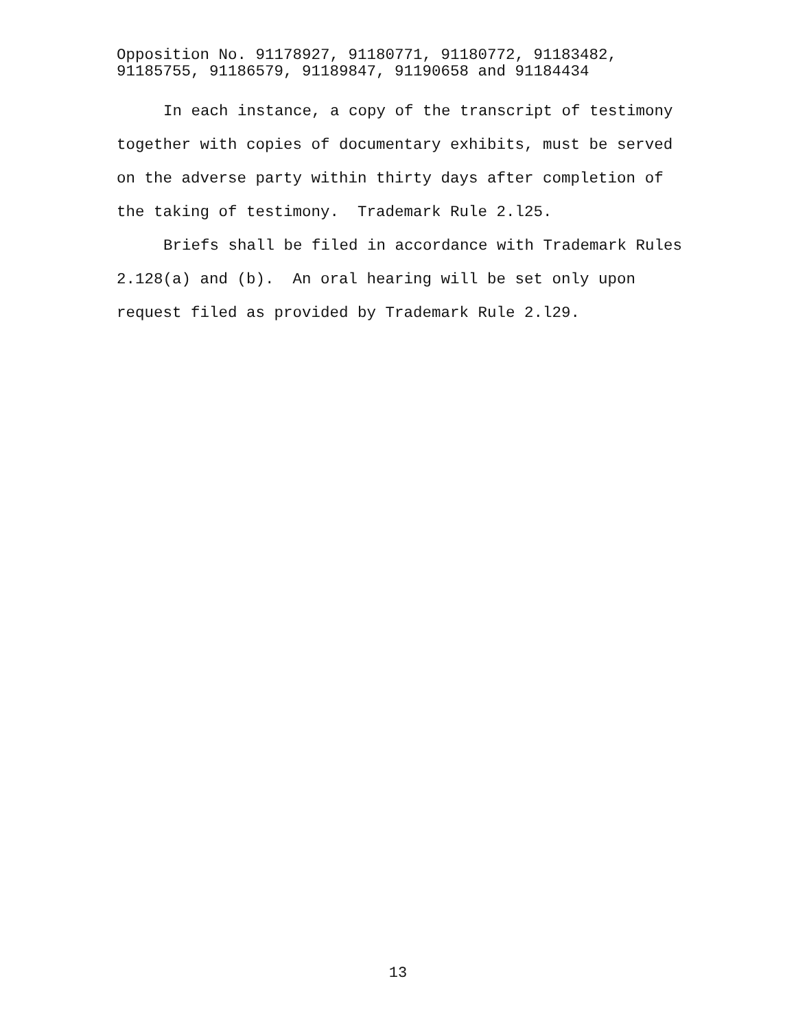Opposition No. 91178927, 91180771, 91180772, 91183482,
91185755, 91186579, 91189847, 91190658 and 91184434
In each instance, a copy of the transcript of testimony together with copies of documentary exhibits, must be served on the adverse party within thirty days after completion of the taking of testimony. Trademark Rule 2.l25.
Briefs shall be filed in accordance with Trademark Rules 2.128(a) and (b). An oral hearing will be set only upon request filed as provided by Trademark Rule 2.l29.
13